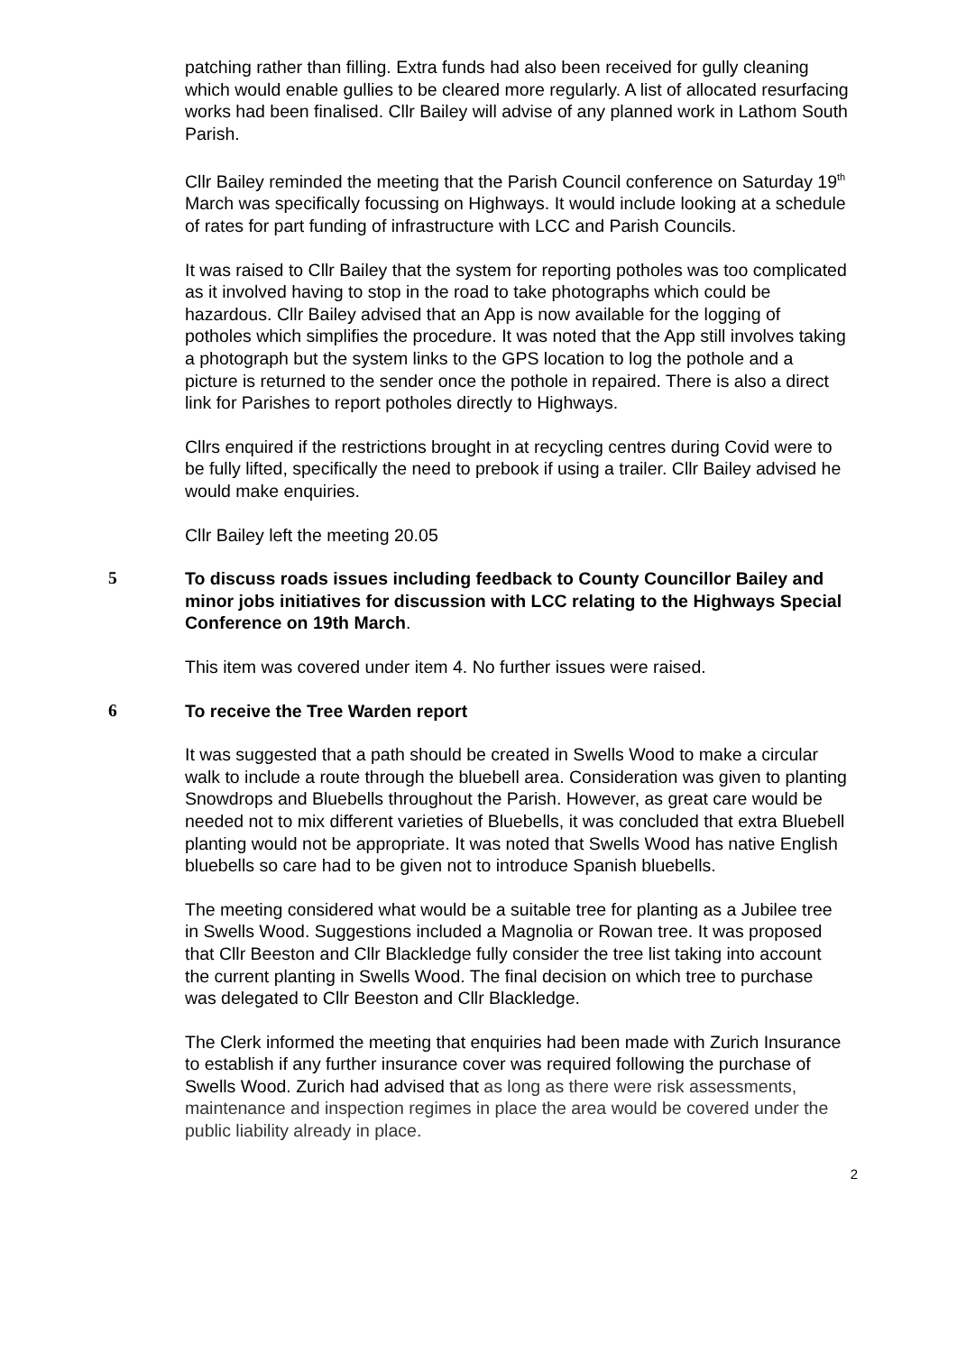patching rather than filling. Extra funds had also been received for gully cleaning which would enable gullies to be cleared more regularly. A list of allocated resurfacing works had been finalised. Cllr Bailey will advise of any planned work in Lathom South Parish.
Cllr Bailey reminded the meeting that the Parish Council conference on Saturday 19<sup>th</sup> March was specifically focussing on Highways. It would include looking at a schedule of rates for part funding of infrastructure with LCC and Parish Councils.
It was raised to Cllr Bailey that the system for reporting potholes was too complicated as it involved having to stop in the road to take photographs which could be hazardous. Cllr Bailey advised that an App is now available for the logging of potholes which simplifies the procedure. It was noted that the App still involves taking a photograph but the system links to the GPS location to log the pothole and a picture is returned to the sender once the pothole in repaired. There is also a direct link for Parishes to report potholes directly to Highways.
Cllrs enquired if the restrictions brought in at recycling centres during Covid were to be fully lifted, specifically the need to prebook if using a trailer. Cllr Bailey advised he would make enquiries.
Cllr Bailey left the meeting 20.05
5 To discuss roads issues including feedback to County Councillor Bailey and minor jobs initiatives for discussion with LCC relating to the Highways Special Conference on 19th March.
This item was covered under item 4. No further issues were raised.
6 To receive the Tree Warden report
It was suggested that a path should be created in Swells Wood to make a circular walk to include a route through the bluebell area. Consideration was given to planting Snowdrops and Bluebells throughout the Parish. However, as great care would be needed not to mix different varieties of Bluebells, it was concluded that extra Bluebell planting would not be appropriate. It was noted that Swells Wood has native English bluebells so care had to be given not to introduce Spanish bluebells.
The meeting considered what would be a suitable tree for planting as a Jubilee tree in Swells Wood. Suggestions included a Magnolia or Rowan tree. It was proposed that Cllr Beeston and Cllr Blackledge fully consider the tree list taking into account the current planting in Swells Wood. The final decision on which tree to purchase was delegated to Cllr Beeston and Cllr Blackledge.
The Clerk informed the meeting that enquiries had been made with Zurich Insurance to establish if any further insurance cover was required following the purchase of Swells Wood. Zurich had advised that as long as there were risk assessments, maintenance and inspection regimes in place the area would be covered under the public liability already in place.
2